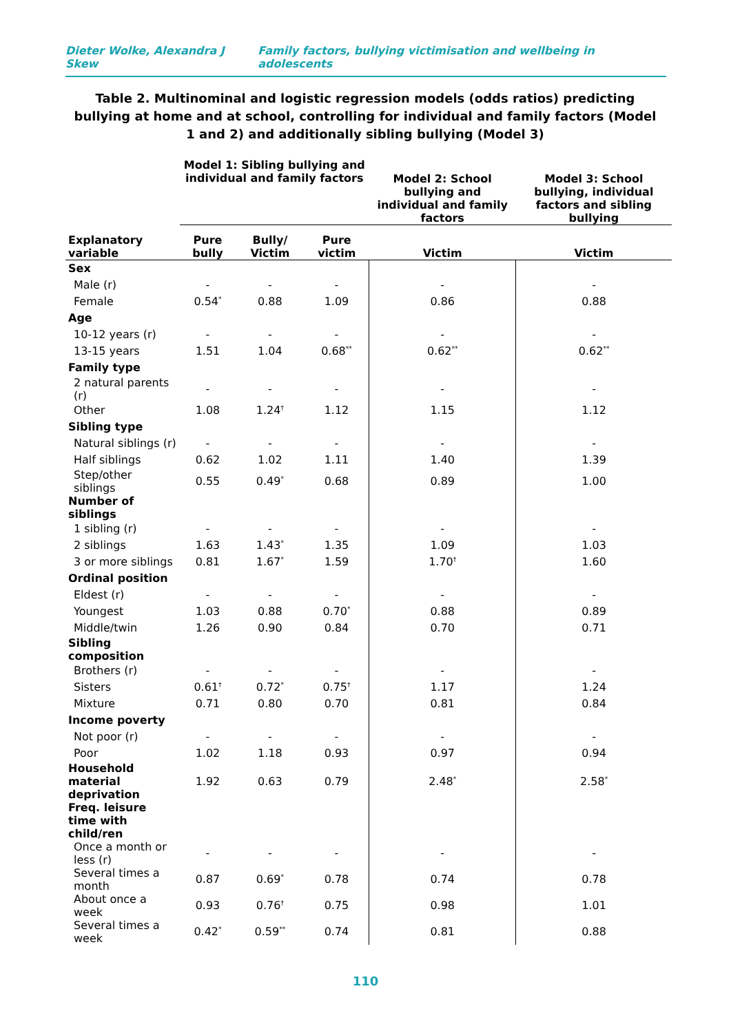Dieter Wolke, Alexandra J Skew Family factors, bullying victimisation and wellbeing in adolescents
Table 2. Multinominal and logistic regression models (odds ratios) predicting bullying at home and at school, controlling for individual and family factors (Model 1 and 2) and additionally sibling bullying (Model 3)
| | Model 1: Sibling bullying and individual and family factors | | | Model 2: School bullying and individual and family factors | Model 3: School bullying, individual factors and sibling bullying |
| --- | --- | --- | --- | --- | --- |
| Explanatory variable | Pure bully | Bully/ Victim | Pure victim | Victim | Victim |
| Sex | | | | | |
| Male (r) | - | - | - | - | - |
| Female | 0.54<sup>*</sup> | 0.88 | 1.09 | 0.86 | 0.88 |
| Age | | | | | |
| 10-12 years (r) | - | - | - | - | - |
| 13-15 years | 1.51 | 1.04 | 0.68<sup>**</sup> | 0.62<sup>**</sup> | 0.62<sup>**</sup> |
| Family type | | | | | |
| 2 natural parents (r) | - | - | - | - | - |
| Other | 1.08 | 1.24<sup>†</sup> | 1.12 | 1.15 | 1.12 |
| Sibling type | | | | | |
| Natural siblings (r) | - | - | - | - | - |
| Half siblings | 0.62 | 1.02 | 1.11 | 1.40 | 1.39 |
| Step/other siblings | 0.55 | 0.49<sup>*</sup> | 0.68 | 0.89 | 1.00 |
| Number of siblings | | | | | |
| 1 sibling (r) | - | - | - | - | - |
| 2 siblings | 1.63 | 1.43<sup>*</sup> | 1.35 | 1.09 | 1.03 |
| 3 or more siblings | 0.81 | 1.67<sup>*</sup> | 1.59 | 1.70<sup>†</sup> | 1.60 |
| Ordinal position | | | | | |
| Eldest (r) | - | - | - | - | - |
| Youngest | 1.03 | 0.88 | 0.70<sup>*</sup> | 0.88 | 0.89 |
| Middle/twin | 1.26 | 0.90 | 0.84 | 0.70 | 0.71 |
| Sibling composition | | | | | |
| Brothers (r) | - | - | - | - | - |
| Sisters | 0.61<sup>†</sup> | 0.72<sup>*</sup> | 0.75<sup>†</sup> | 1.17 | 1.24 |
| Mixture | 0.71 | 0.80 | 0.70 | 0.81 | 0.84 |
| Income poverty | | | | | |
| Not poor (r) | - | - | - | - | - |
| Poor | 1.02 | 1.18 | 0.93 | 0.97 | 0.94 |
| Household material deprivation | 1.92 | 0.63 | 0.79 | 2.48<sup>*</sup> | 2.58<sup>*</sup> |
| Freq. leisure time with child/ren | | | | | |
| Once a month or less (r) | - | - | - | - | - |
| Several times a month | 0.87 | 0.69<sup>*</sup> | 0.78 | 0.74 | 0.78 |
| About once a week | 0.93 | 0.76<sup>†</sup> | 0.75 | 0.98 | 1.01 |
| Several times a week | 0.42<sup>*</sup> | 0.59<sup>**</sup> | 0.74 | 0.81 | 0.88 |
110